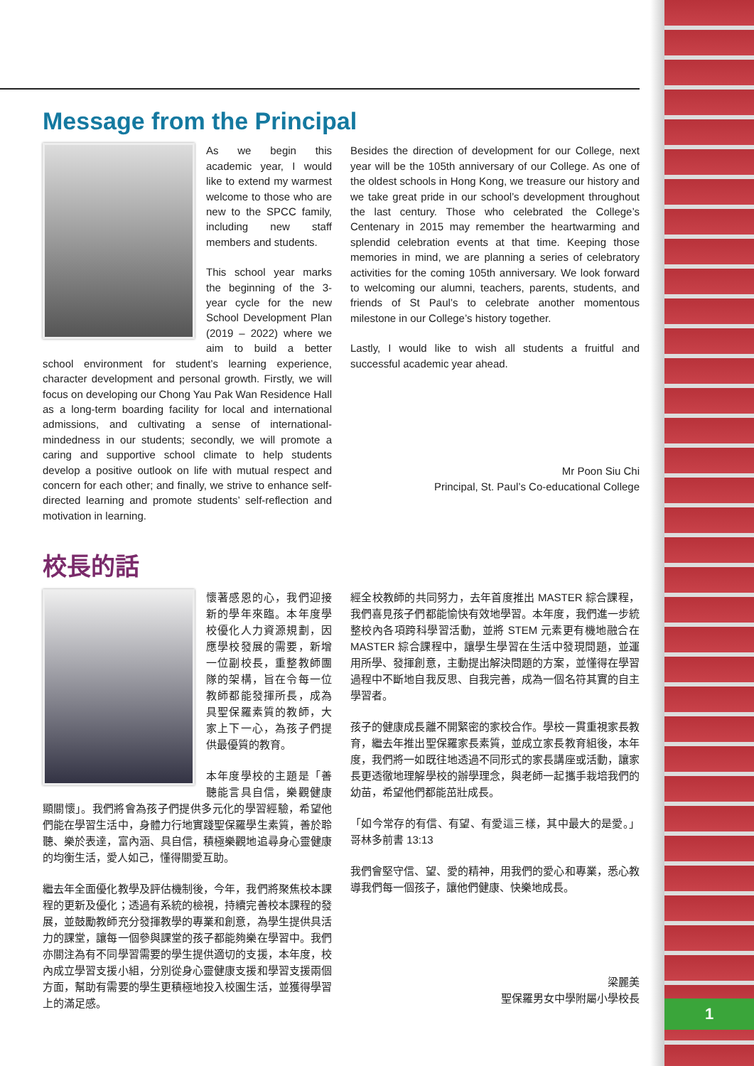Message from the Principal
As we begin this academic year, I would like to extend my warmest welcome to those who are new to the SPCC family, including new staff members and students.
This school year marks the beginning of the 3-year cycle for the new School Development Plan (2019 – 2022) where we aim to build a better school environment for student’s learning experience, character development and personal growth. Firstly, we will focus on developing our Chong Yau Pak Wan Residence Hall as a long-term boarding facility for local and international admissions, and cultivating a sense of international-mindedness in our students; secondly, we will promote a caring and supportive school climate to help students develop a positive outlook on life with mutual respect and concern for each other; and finally, we strive to enhance self-directed learning and promote students’ self-reflection and motivation in learning.
Besides the direction of development for our College, next year will be the 105th anniversary of our College. As one of the oldest schools in Hong Kong, we treasure our history and we take great pride in our school’s development throughout the last century. Those who celebrated the College’s Centenary in 2015 may remember the heartwarming and splendid celebration events at that time. Keeping those memories in mind, we are planning a series of celebratory activities for the coming 105th anniversary. We look forward to welcoming our alumni, teachers, parents, students, and friends of St Paul’s to celebrate another momentous milestone in our College’s history together.
Lastly, I would like to wish all students a fruitful and successful academic year ahead.
Mr Poon Siu Chi
Principal, St. Paul’s Co-educational College
校長的話
懷著感恩的心，我們迎接新的學年來臨。本年度學校優化人力資源規劃，因應學校發展的需要，新增一位副校長，重整教師團隊的架構，旨在令每一位教師都能發揮所長，成為具聖保羅素質的教師，大家上下一心，為孩子們提供最優質的教育。
本年度學校的主題是「善聽能言具自信，樂觀健康顯關懷」。我們將會為孩子們提供多元化的學習經驗，希望他們能在學習生活中，身體力行地實踐聖保羅學生素質，善於聆聽、樂於表達，富內涵、具自信，積極樂觀地追尋身心靈健康的均衡生活，愛人如己，懂得關愛互助。
繼去年全面優化教學及評估機制後，今年，我們將聚焦校本課程的更新及優化；透過有系統的檢視，持續完善校本課程的發展，並鼓勵教師充分發揮教學的專業和創意，為學生提供具活力的課堂，讓每一個參與課堂的孩子都能夠樂在學習中。我們亦關注為有不同學習需要的學生提供適切的支援，本年度，校內成立學習支援小組，分別從身心靈健康支援和學習支援兩個方面，幫助有需要的學生更積極地投入校園生活，並獲得學習上的滿足感。
經全校教師的共同努力，去年首度推出 MASTER 綜合課程，我們喜見孩子們都能愉快有效地學習。本年度，我們進一步統整校內各項跨科學習活動，並將 STEM 元素更有機地融合在 MASTER 綜合課程中，讓學生學習在生活中發現問題，並運用所學、發揮創意，主動提出解決問題的方案，並懂得在學習過程中不斷地自我反思、自我完善，成為一個名符其實的自主學習者。
孩子的健康成長離不開緊密的家校合作。學校一貫重視家長教育，繼去年推出聖保羅家長素質，並成立家長教育組後，本年度，我們將一如既往地透過不同形式的家長講座或活動，讓家長更透徹地理解學校的辦學理念，與老師一起攜手栽培我們的幼苗，希望他們都能茁壯成長。
「如今常存的有信、有望、有愛這三樣，其中最大的是愛。」哥林多前書 13:13
我們會堅守信、望、愛的精神，用我們的愛心和專業，悉心教導我們每一個孩子，讓他們健康、快樂地成長。
梁麗美
聖保羅男女中學附屬小學校長
1